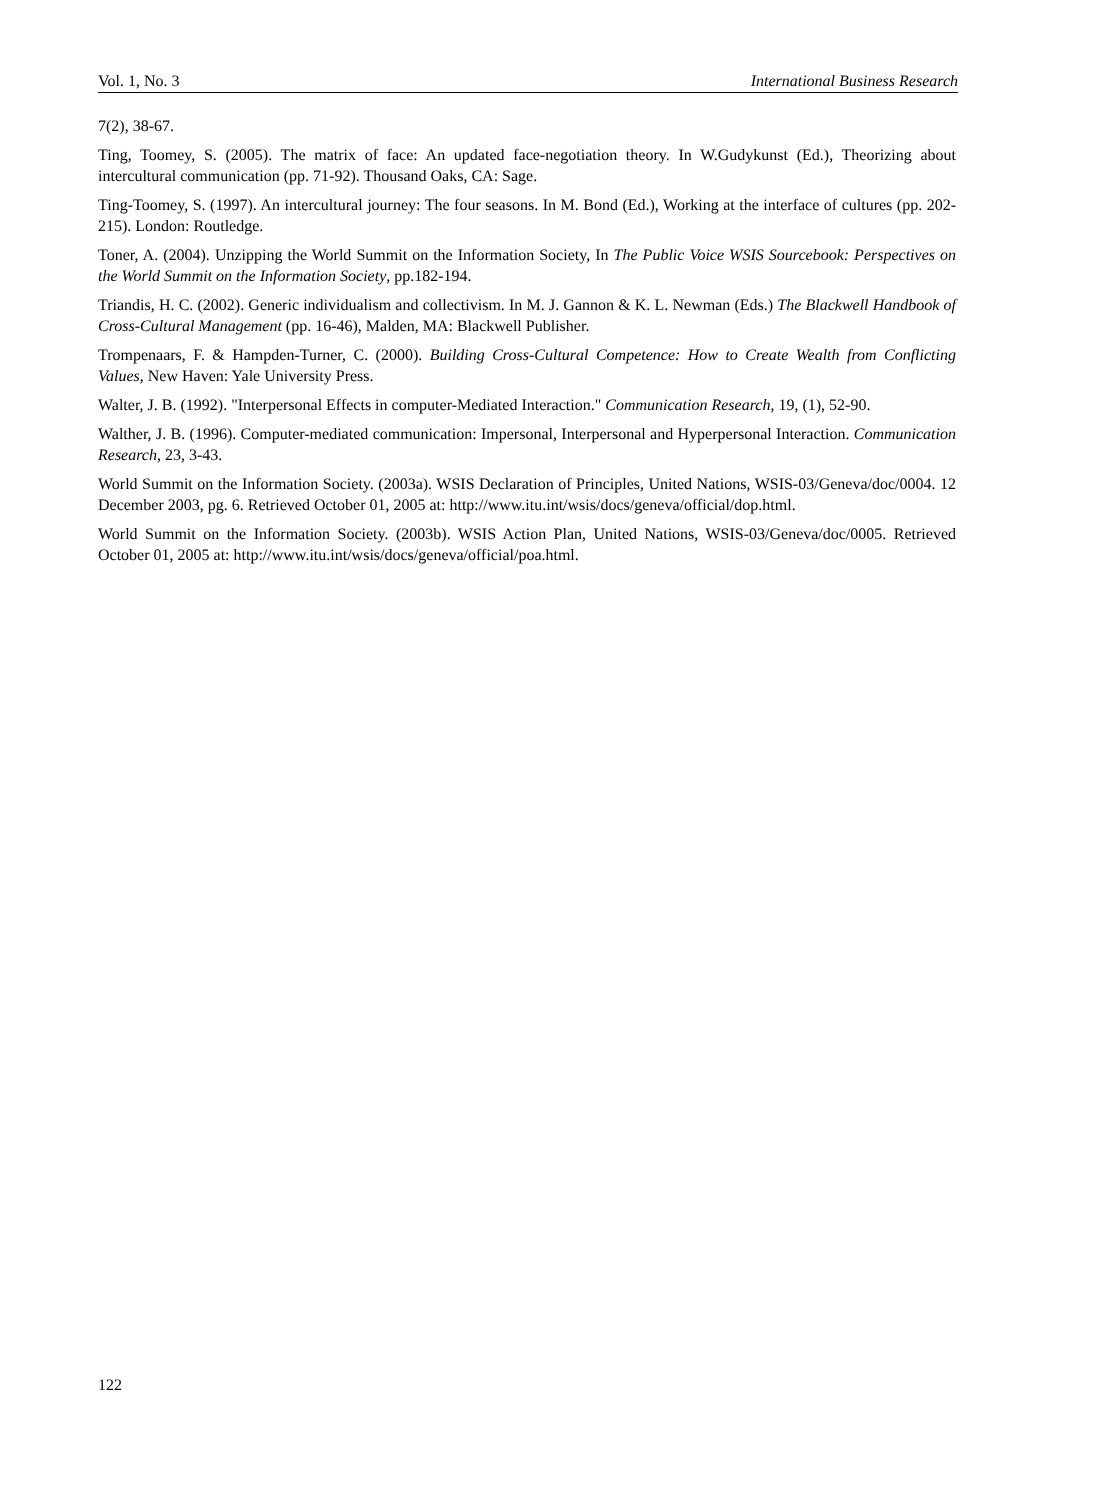Vol. 1, No. 3 International Business Research
7(2), 38-67.
Ting, Toomey, S. (2005). The matrix of face: An updated face-negotiation theory. In W.Gudykunst (Ed.), Theorizing about intercultural communication (pp. 71-92). Thousand Oaks, CA: Sage.
Ting-Toomey, S. (1997). An intercultural journey: The four seasons. In M. Bond (Ed.), Working at the interface of cultures (pp. 202-215). London: Routledge.
Toner, A. (2004). Unzipping the World Summit on the Information Society, In The Public Voice WSIS Sourcebook: Perspectives on the World Summit on the Information Society, pp.182-194.
Triandis, H. C. (2002). Generic individualism and collectivism. In M. J. Gannon & K. L. Newman (Eds.) The Blackwell Handbook of Cross-Cultural Management (pp. 16-46), Malden, MA: Blackwell Publisher.
Trompenaars, F. & Hampden-Turner, C. (2000). Building Cross-Cultural Competence: How to Create Wealth from Conflicting Values, New Haven: Yale University Press.
Walter, J. B. (1992). "Interpersonal Effects in computer-Mediated Interaction." Communication Research, 19, (1), 52-90.
Walther, J. B. (1996). Computer-mediated communication: Impersonal, Interpersonal and Hyperpersonal Interaction. Communication Research, 23, 3-43.
World Summit on the Information Society. (2003a). WSIS Declaration of Principles, United Nations, WSIS-03/Geneva/doc/0004. 12 December 2003, pg. 6. Retrieved October 01, 2005 at: http://www.itu.int/wsis/docs/geneva/official/dop.html.
World Summit on the Information Society. (2003b). WSIS Action Plan, United Nations, WSIS-03/Geneva/doc/0005. Retrieved October 01, 2005 at: http://www.itu.int/wsis/docs/geneva/official/poa.html.
122